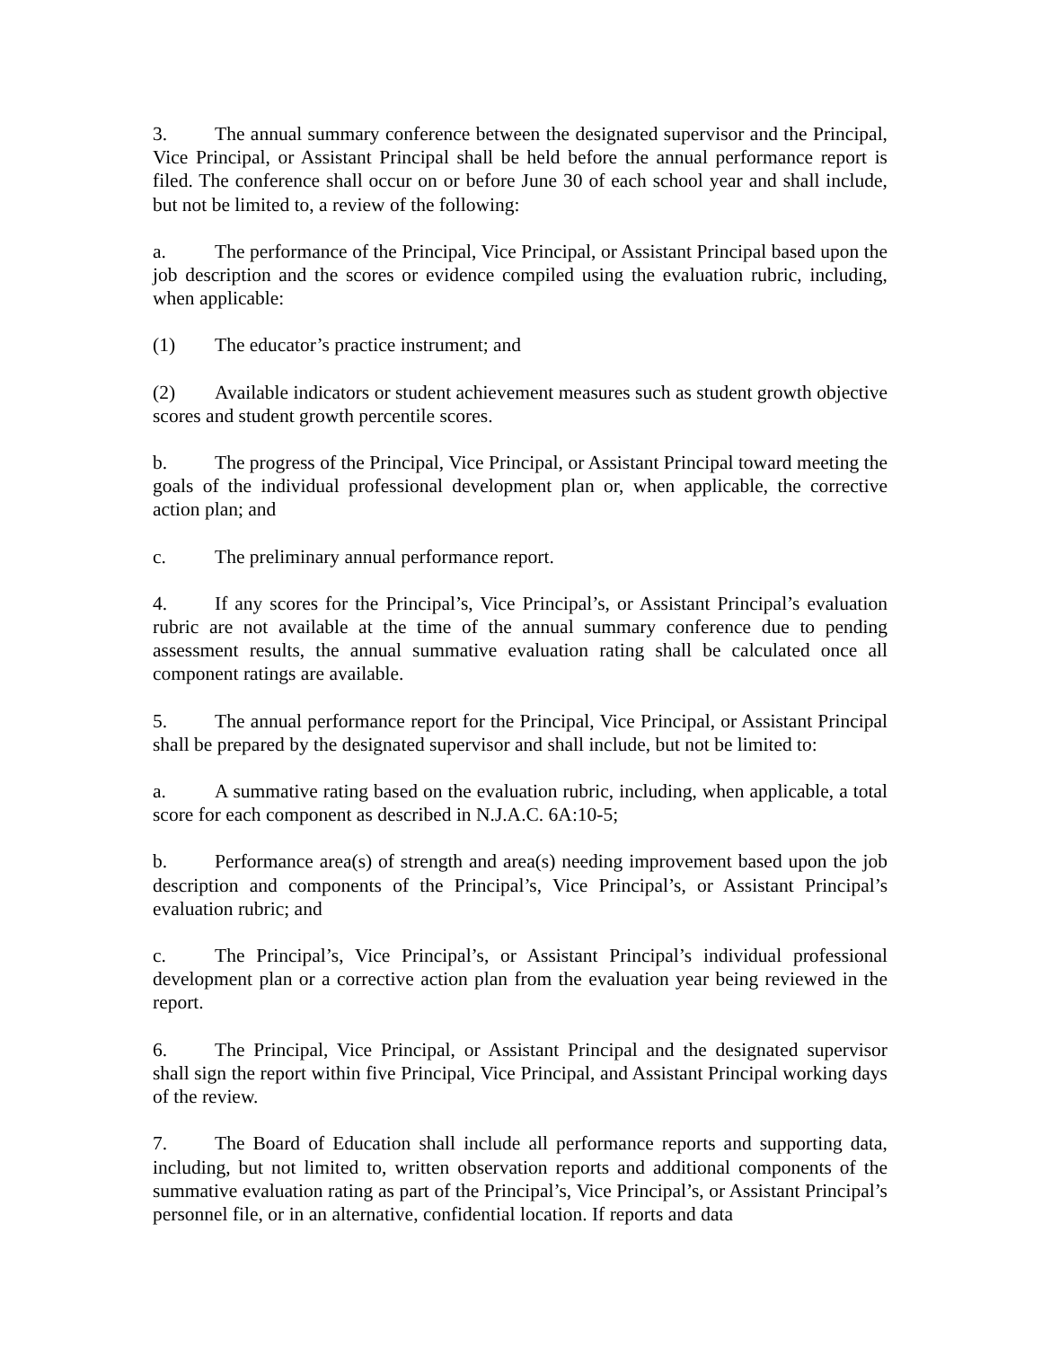3. The annual summary conference between the designated supervisor and the Principal, Vice Principal, or Assistant Principal shall be held before the annual performance report is filed. The conference shall occur on or before June 30 of each school year and shall include, but not be limited to, a review of the following:
a. The performance of the Principal, Vice Principal, or Assistant Principal based upon the job description and the scores or evidence compiled using the evaluation rubric, including, when applicable:
(1) The educator’s practice instrument; and
(2) Available indicators or student achievement measures such as student growth objective scores and student growth percentile scores.
b. The progress of the Principal, Vice Principal, or Assistant Principal toward meeting the goals of the individual professional development plan or, when applicable, the corrective action plan; and
c. The preliminary annual performance report.
4. If any scores for the Principal’s, Vice Principal’s, or Assistant Principal’s evaluation rubric are not available at the time of the annual summary conference due to pending assessment results, the annual summative evaluation rating shall be calculated once all component ratings are available.
5. The annual performance report for the Principal, Vice Principal, or Assistant Principal shall be prepared by the designated supervisor and shall include, but not be limited to:
a. A summative rating based on the evaluation rubric, including, when applicable, a total score for each component as described in N.J.A.C. 6A:10-5;
b. Performance area(s) of strength and area(s) needing improvement based upon the job description and components of the Principal’s, Vice Principal’s, or Assistant Principal’s evaluation rubric; and
c. The Principal’s, Vice Principal’s, or Assistant Principal’s individual professional development plan or a corrective action plan from the evaluation year being reviewed in the report.
6. The Principal, Vice Principal, or Assistant Principal and the designated supervisor shall sign the report within five Principal, Vice Principal, and Assistant Principal working days of the review.
7. The Board of Education shall include all performance reports and supporting data, including, but not limited to, written observation reports and additional components of the summative evaluation rating as part of the Principal’s, Vice Principal’s, or Assistant Principal’s personnel file, or in an alternative, confidential location. If reports and data